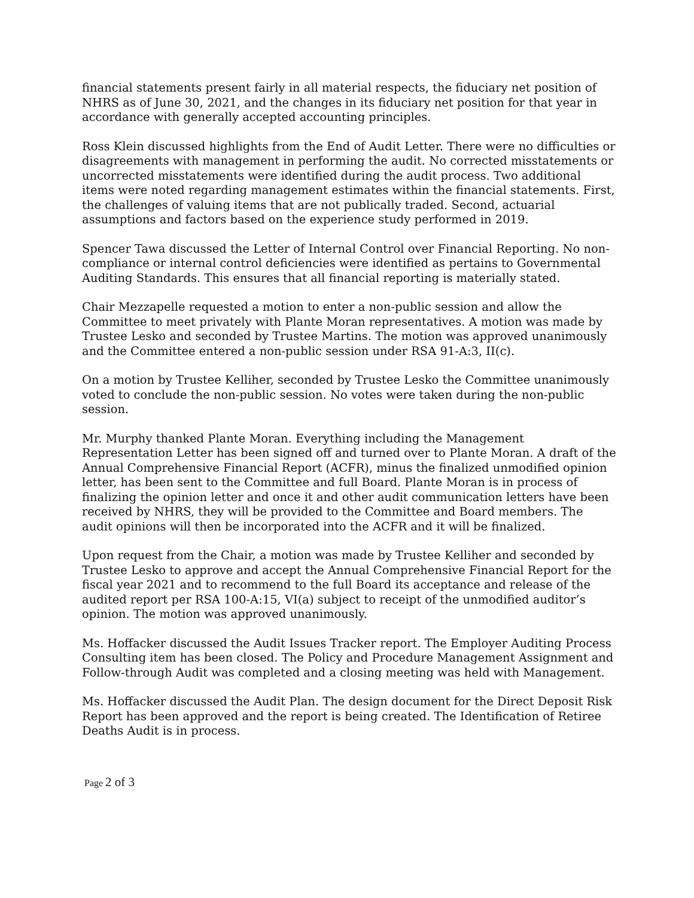financial statements present fairly in all material respects, the fiduciary net position of NHRS as of June 30, 2021, and the changes in its fiduciary net position for that year in accordance with generally accepted accounting principles.
Ross Klein discussed highlights from the End of Audit Letter. There were no difficulties or disagreements with management in performing the audit. No corrected misstatements or uncorrected misstatements were identified during the audit process. Two additional items were noted regarding management estimates within the financial statements. First, the challenges of valuing items that are not publically traded. Second, actuarial assumptions and factors based on the experience study performed in 2019.
Spencer Tawa discussed the Letter of Internal Control over Financial Reporting. No non-compliance or internal control deficiencies were identified as pertains to Governmental Auditing Standards. This ensures that all financial reporting is materially stated.
Chair Mezzapelle requested a motion to enter a non-public session and allow the Committee to meet privately with Plante Moran representatives. A motion was made by Trustee Lesko and seconded by Trustee Martins. The motion was approved unanimously and the Committee entered a non-public session under RSA 91-A:3, II(c).
On a motion by Trustee Kelliher, seconded by Trustee Lesko the Committee unanimously voted to conclude the non-public session. No votes were taken during the non-public session.
Mr. Murphy thanked Plante Moran. Everything including the Management Representation Letter has been signed off and turned over to Plante Moran. A draft of the Annual Comprehensive Financial Report (ACFR), minus the finalized unmodified opinion letter, has been sent to the Committee and full Board. Plante Moran is in process of finalizing the opinion letter and once it and other audit communication letters have been received by NHRS, they will be provided to the Committee and Board members. The audit opinions will then be incorporated into the ACFR and it will be finalized.
Upon request from the Chair, a motion was made by Trustee Kelliher and seconded by Trustee Lesko to approve and accept the Annual Comprehensive Financial Report for the fiscal year 2021 and to recommend to the full Board its acceptance and release of the audited report per RSA 100-A:15, VI(a) subject to receipt of the unmodified auditor’s opinion. The motion was approved unanimously.
Ms. Hoffacker discussed the Audit Issues Tracker report. The Employer Auditing Process Consulting item has been closed. The Policy and Procedure Management Assignment and Follow-through Audit was completed and a closing meeting was held with Management.
Ms. Hoffacker discussed the Audit Plan. The design document for the Direct Deposit Risk Report has been approved and the report is being created. The Identification of Retiree Deaths Audit is in process.
Page 2 of 3